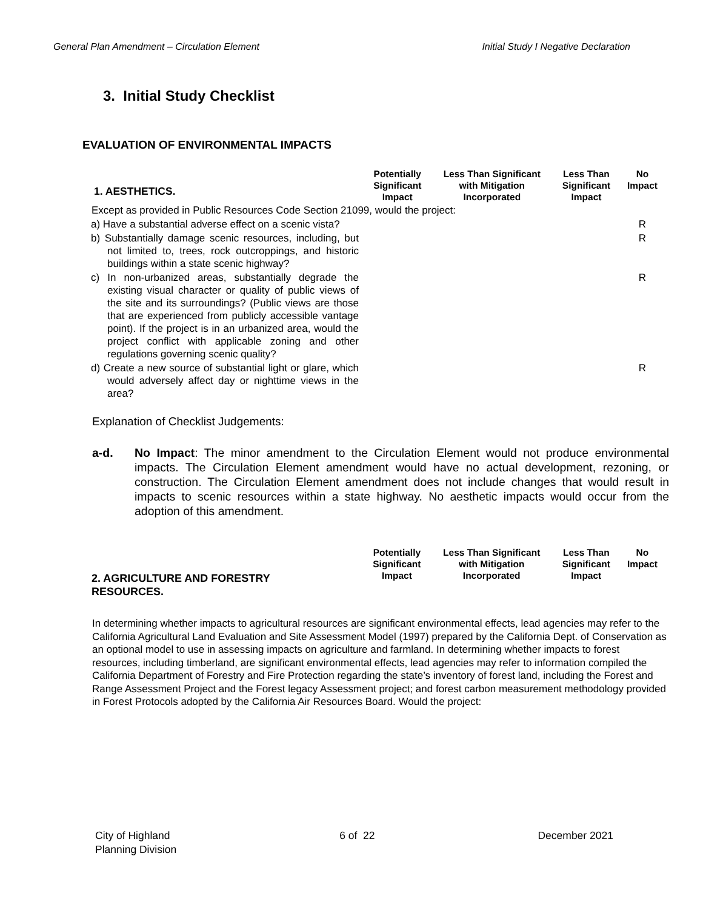General Plan Amendment – Circulation Element Initial Study I Negative Declaration
3. Initial Study Checklist
EVALUATION OF ENVIRONMENTAL IMPACTS
| 1. AESTHETICS. | Potentially Significant Impact | Less Than Significant with Mitigation Incorporated | Less Than Significant Impact | No Impact |
| --- | --- | --- | --- | --- |
| Except as provided in Public Resources Code Section 21099, would the project: | | | | |
| a) Have a substantial adverse effect on a scenic vista? | | | | R |
| b) Substantially damage scenic resources, including, but not limited to, trees, rock outcroppings, and historic buildings within a state scenic highway? | | | | R |
| c) In non-urbanized areas, substantially degrade the existing visual character or quality of public views of the site and its surroundings? (Public views are those that are experienced from publicly accessible vantage point). If the project is in an urbanized area, would the project conflict with applicable zoning and other regulations governing scenic quality? | | | | R |
| d) Create a new source of substantial light or glare, which would adversely affect day or nighttime views in the area? | | | | R |
Explanation of Checklist Judgements:
a-d. No Impact: The minor amendment to the Circulation Element would not produce environmental impacts. The Circulation Element amendment would have no actual development, rezoning, or construction. The Circulation Element amendment does not include changes that would result in impacts to scenic resources within a state highway. No aesthetic impacts would occur from the adoption of this amendment.
| 2. AGRICULTURE AND FORESTRY RESOURCES. | Potentially Significant Impact | Less Than Significant with Mitigation Incorporated | Less Than Significant Impact | No Impact |
| --- | --- | --- | --- | --- |
In determining whether impacts to agricultural resources are significant environmental effects, lead agencies may refer to the California Agricultural Land Evaluation and Site Assessment Model (1997) prepared by the California Dept. of Conservation as an optional model to use in assessing impacts on agriculture and farmland. In determining whether impacts to forest resources, including timberland, are significant environmental effects, lead agencies may refer to information compiled the California Department of Forestry and Fire Protection regarding the state’s inventory of forest land, including the Forest and Range Assessment Project and the Forest legacy Assessment project; and forest carbon measurement methodology provided in Forest Protocols adopted by the California Air Resources Board. Would the project:
City of Highland
Planning Division 6 of 22 December 2021